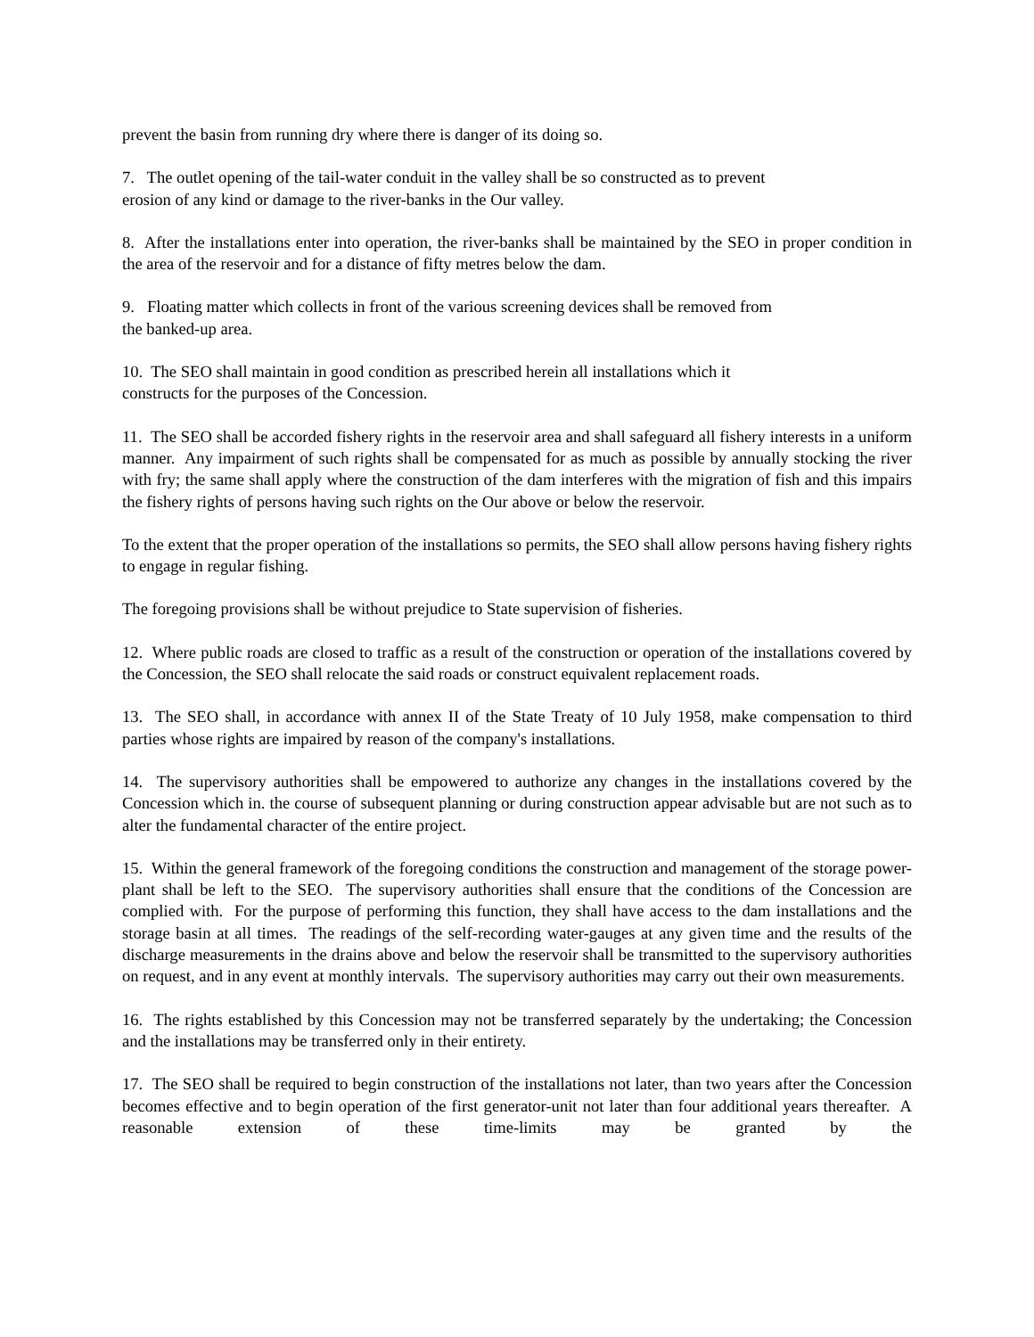prevent the basin from running dry where there is danger of its doing so.
7. The outlet opening of the tail-water conduit in the valley shall be so constructed as to prevent
erosion of any kind or damage to the river-banks in the Our valley.
8. After the installations enter into operation, the river-banks shall be maintained by the SEO in proper condition in the area of the reservoir and for a distance of fifty metres below the dam.
9. Floating matter which collects in front of the various screening devices shall be removed from
the banked-up area.
10. The SEO shall maintain in good condition as prescribed herein all installations which it
constructs for the purposes of the Concession.
11. The SEO shall be accorded fishery rights in the reservoir area and shall safeguard all fishery interests in a uniform manner. Any impairment of such rights shall be compensated for as much as possible by annually stocking the river with fry; the same shall apply where the construction of the dam interferes with the migration of fish and this impairs the fishery rights of persons having such rights on the Our above or below the reservoir.
To the extent that the proper operation of the installations so permits, the SEO shall allow persons having fishery rights to engage in regular fishing.
The foregoing provisions shall be without prejudice to State supervision of fisheries.
12. Where public roads are closed to traffic as a result of the construction or operation of the installations covered by the Concession, the SEO shall relocate the said roads or construct equivalent replacement roads.
13. The SEO shall, in accordance with annex II of the State Treaty of 10 July 1958, make compensation to third parties whose rights are impaired by reason of the company's installations.
14. The supervisory authorities shall be empowered to authorize any changes in the installations covered by the Concession which in. the course of subsequent planning or during construction appear advisable but are not such as to alter the fundamental character of the entire project.
15. Within the general framework of the foregoing conditions the construction and management of the storage power-plant shall be left to the SEO. The supervisory authorities shall ensure that the conditions of the Concession are complied with. For the purpose of performing this function, they shall have access to the dam installations and the storage basin at all times. The readings of the self-recording water-gauges at any given time and the results of the discharge measurements in the drains above and below the reservoir shall be transmitted to the supervisory authorities on request, and in any event at monthly intervals. The supervisory authorities may carry out their own measurements.
16. The rights established by this Concession may not be transferred separately by the undertaking; the Concession and the installations may be transferred only in their entirety.
17. The SEO shall be required to begin construction of the installations not later, than two years after the Concession becomes effective and to begin operation of the first generator-unit not later than four additional years thereafter. A reasonable extension of these time-limits may be granted by the